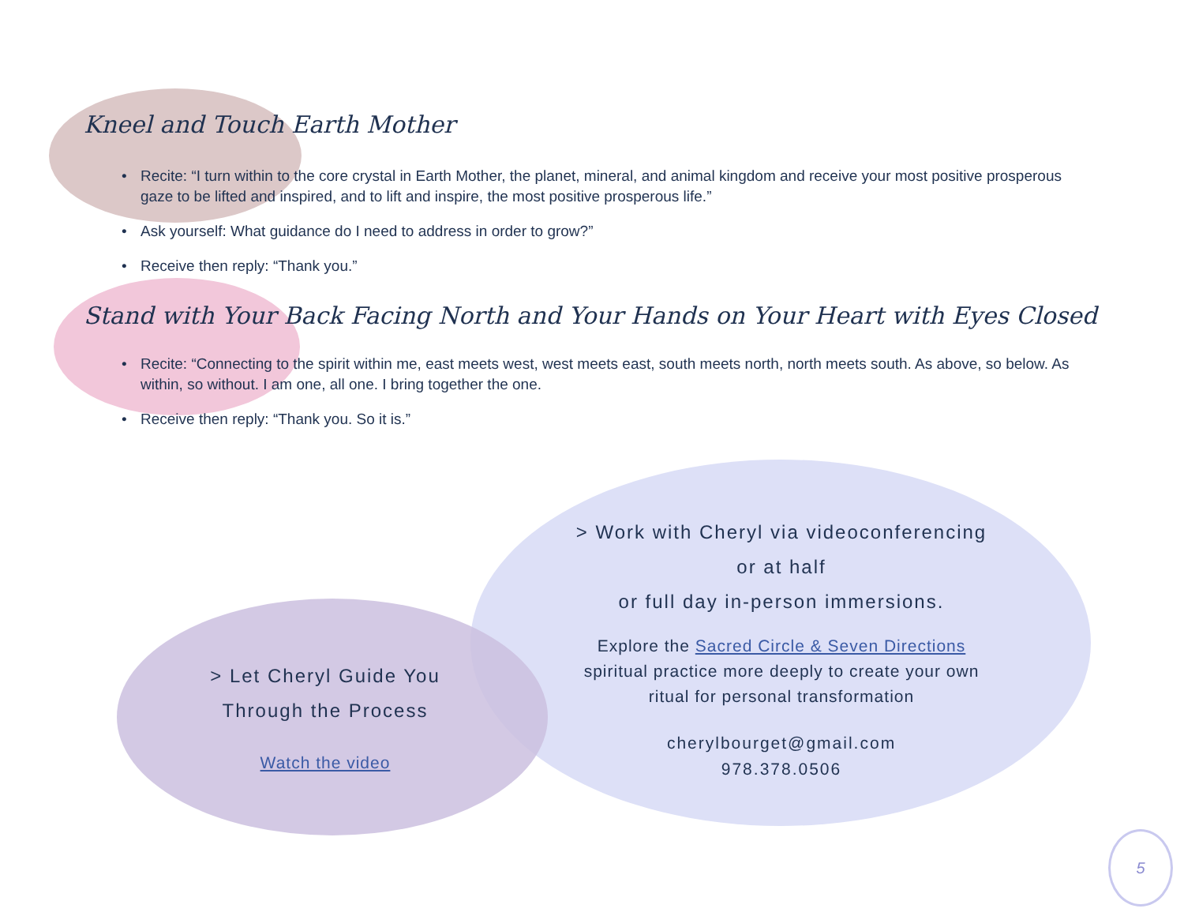Kneel and Touch Earth Mother
• Recite: “I turn within to the core crystal in Earth Mother, the planet, mineral, and animal kingdom and receive your most positive prosperous gaze to be lifted and inspired, and to lift and inspire, the most positive prosperous life.”
• Ask yourself: What guidance do I need to address in order to grow?”
• Receive then reply: “Thank you.”
Stand with Your Back Facing North and Your Hands on Your Heart with Eyes Closed
• Recite: “Connecting to the spirit within me, east meets west, west meets east, south meets north, north meets south. As above, so below. As within, so without. I am one, all one. I bring together the one.
• Receive then reply: “Thank you. So it is.”
> Work with Cheryl via videoconferencing
or at half
or full day in-person immersions.
Explore the Sacred Circle & Seven Directions
spiritual practice more deeply to create your own
ritual for personal transformation
cherylbourget@gmail.com
978.378.0506
> Let Cheryl Guide You
Through the Process
Watch the video
5